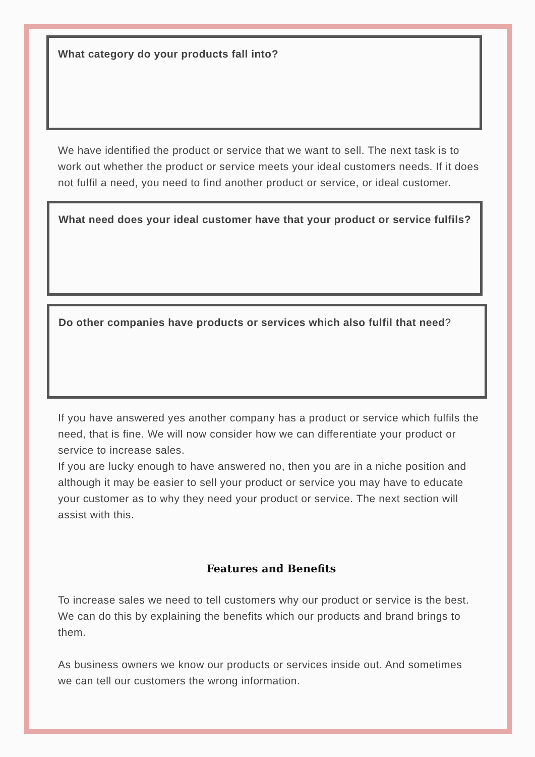What category do your products fall into?
We have identified the product or service that we want to sell. The next task is to work out whether the product or service meets your ideal customers needs. If it does not fulfil a need, you need to find another product or service, or ideal customer.
What need does your ideal customer have that your product or service fulfils?
Do other companies have products or services which also fulfil that need?
If you have answered yes another company has a product or service which fulfils the need, that is fine. We will now consider how we can differentiate your product or service to increase sales.
If you are lucky enough to have answered no, then you are in a niche position and although it may be easier to sell your product or service you may have to educate your customer as to why they need your product or service. The next section will assist with this.
Features and Benefits
To increase sales we need to tell customers why our product or service is the best. We can do this by explaining the benefits which our products and brand brings to them.
As business owners we know our products or services inside out. And sometimes we can tell our customers the wrong information.